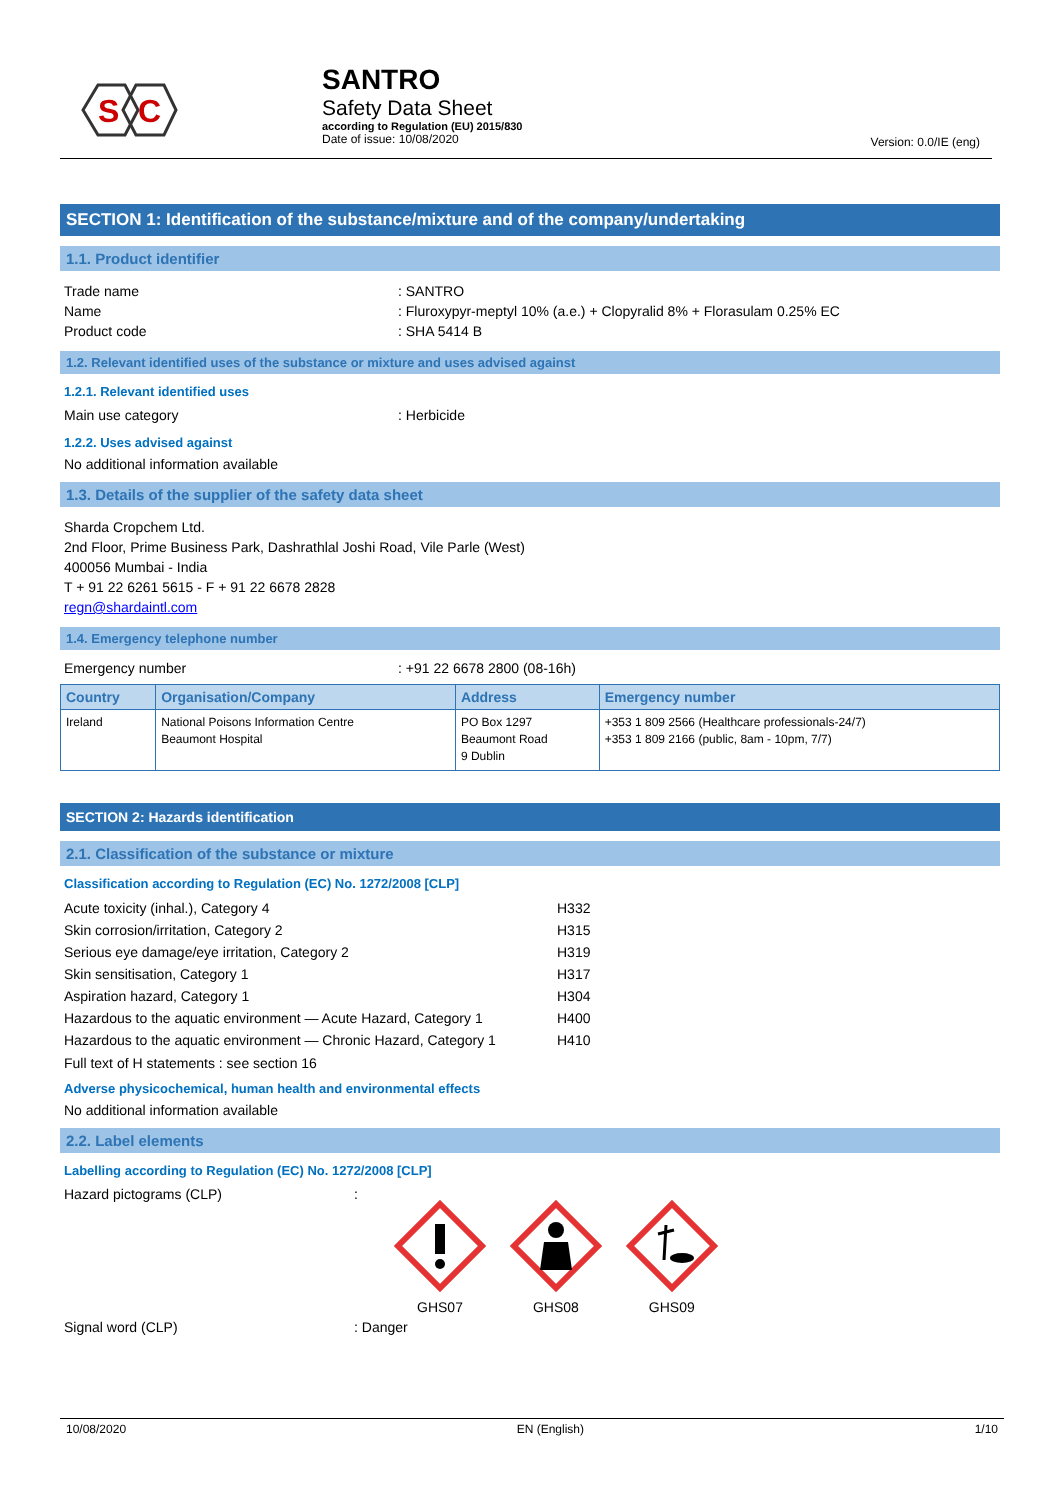S
C
SANTRO
Safety Data Sheet
according to Regulation (EU) 2015/830
Date of issue: 10/08/2020
Version: 0.0/IE (eng)
SECTION 1: Identification of the substance/mixture and of the company/undertaking
1.1. Product identifier
Trade name: SANTRO
Name: Fluroxypyr-meptyl 10% (a.e.) + Clopyralid 8% + Florasulam 0.25% EC
Product code: SHA 5414 B
1.2. Relevant identified uses of the substance or mixture and uses advised against
1.2.1. Relevant identified uses
Main use category: Herbicide
1.2.2. Uses advised against
No additional information available
1.3. Details of the supplier of the safety data sheet
Sharda Cropchem Ltd.
2nd Floor, Prime Business Park, Dashrathlal Joshi Road, Vile Parle (West)
400056 Mumbai - India
T + 91 22 6261 5615 - F + 91 22 6678 2828
regn@shardaintl.com
1.4. Emergency telephone number
Emergency number: +91 22 6678 2800 (08-16h)
| Country | Organisation/Company | Address | Emergency number |
| --- | --- | --- | --- |
| Ireland | National Poisons Information Centre Beaumont Hospital | PO Box 1297 Beaumont Road 9 Dublin | +353 1 809 2566 (Healthcare professionals-24/7) +353 1 809 2166 (public, 8am - 10pm, 7/7) |
SECTION 2: Hazards identification
2.1. Classification of the substance or mixture
Classification according to Regulation (EC) No. 1272/2008 [CLP]
Acute toxicity (inhal.), Category 4 H332
Skin corrosion/irritation, Category 2 H315
Serious eye damage/eye irritation, Category 2 H319
Skin sensitisation, Category 1 H317
Aspiration hazard, Category 1 H304
Hazardous to the aquatic environment — Acute Hazard, Category 1 H400
Hazardous to the aquatic environment — Chronic Hazard, Category 1 H410
Full text of H statements : see section 16
Adverse physicochemical, human health and environmental effects
No additional information available
2.2. Label elements
Labelling according to Regulation (EC) No. 1272/2008 [CLP]
Hazard pictograms (CLP):
GHS07
GHS08
GHS09
Signal word (CLP): Danger
10/08/2020 EN (English) 1/10